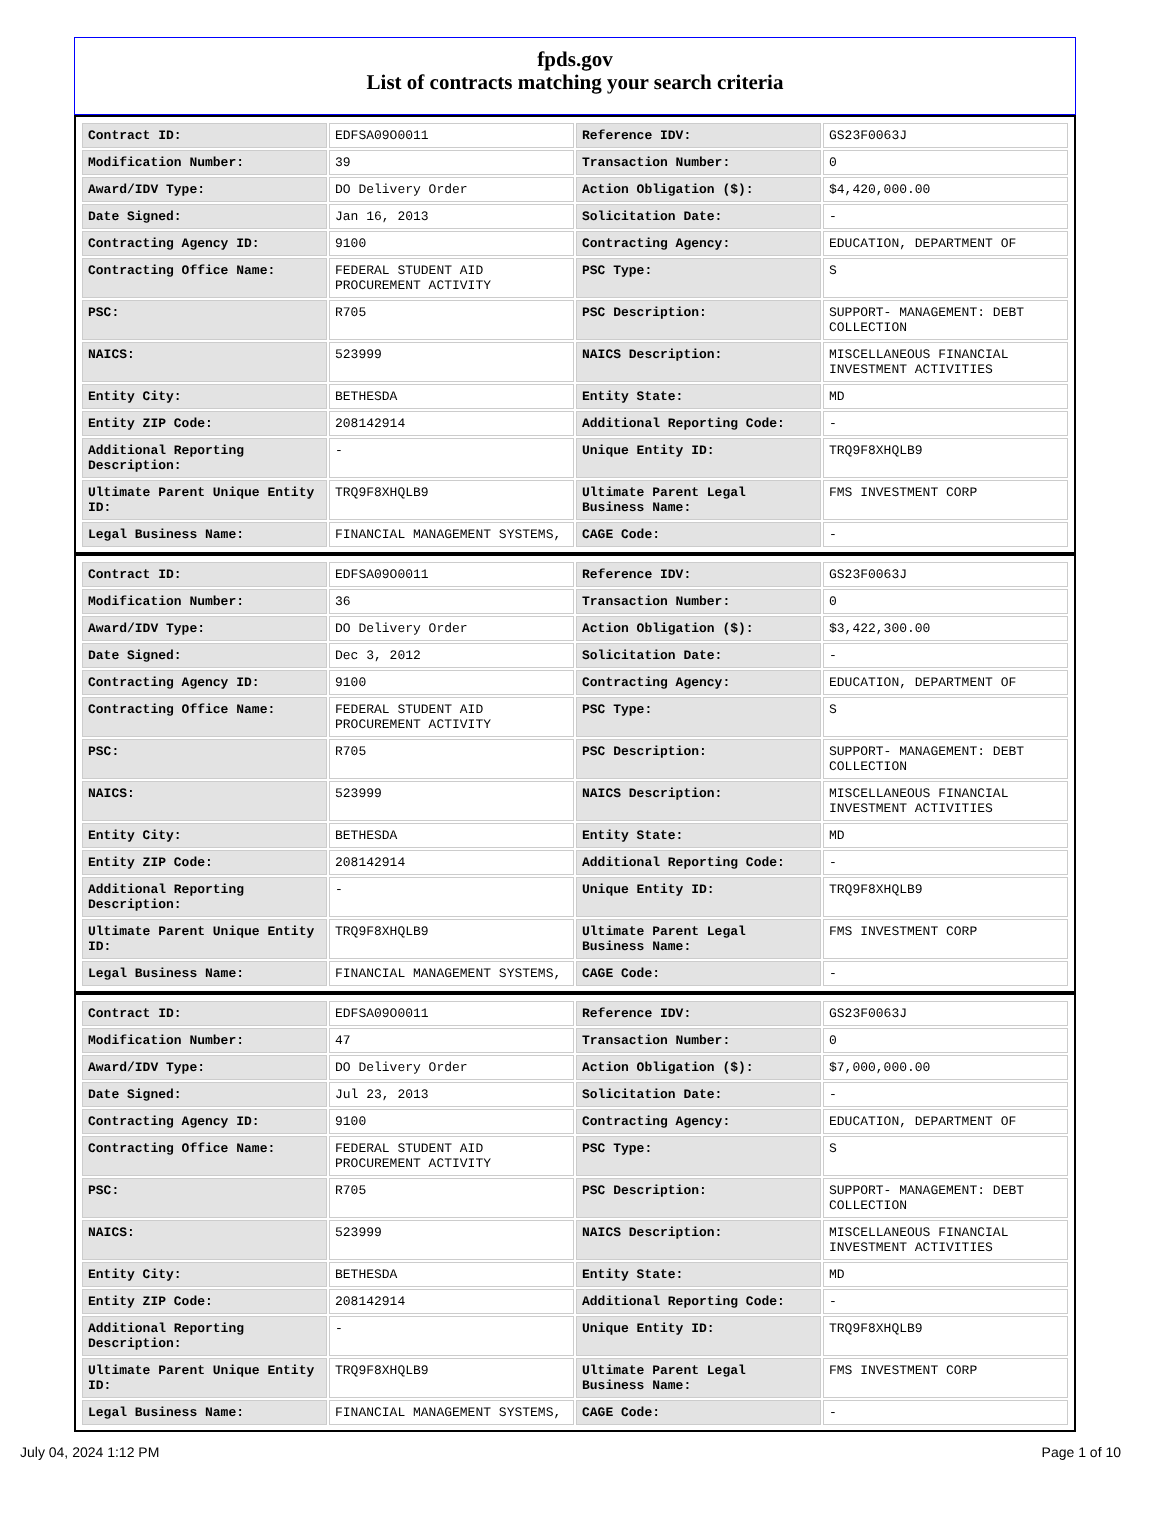fpds.gov
List of contracts matching your search criteria
| Contract ID: | EDFSA09O0011 | Reference IDV: | GS23F0063J |
| Modification Number: | 39 | Transaction Number: | 0 |
| Award/IDV Type: | DO Delivery Order | Action Obligation ($): | $4,420,000.00 |
| Date Signed: | Jan 16, 2013 | Solicitation Date: | - |
| Contracting Agency ID: | 9100 | Contracting Agency: | EDUCATION, DEPARTMENT OF |
| Contracting Office Name: | FEDERAL STUDENT AID PROCUREMENT ACTIVITY | PSC Type: | S |
| PSC: | R705 | PSC Description: | SUPPORT- MANAGEMENT: DEBT COLLECTION |
| NAICS: | 523999 | NAICS Description: | MISCELLANEOUS FINANCIAL INVESTMENT ACTIVITIES |
| Entity City: | BETHESDA | Entity State: | MD |
| Entity ZIP Code: | 208142914 | Additional Reporting Code: | - |
| Additional Reporting Description: | - | Unique Entity ID: | TRQ9F8XHQLB9 |
| Ultimate Parent Unique Entity ID: | TRQ9F8XHQLB9 | Ultimate Parent Legal Business Name: | FMS INVESTMENT CORP |
| Legal Business Name: | FINANCIAL MANAGEMENT SYSTEMS, | CAGE Code: | - |
| Contract ID: | EDFSA09O0011 | Reference IDV: | GS23F0063J |
| Modification Number: | 36 | Transaction Number: | 0 |
| Award/IDV Type: | DO Delivery Order | Action Obligation ($): | $3,422,300.00 |
| Date Signed: | Dec 3, 2012 | Solicitation Date: | - |
| Contracting Agency ID: | 9100 | Contracting Agency: | EDUCATION, DEPARTMENT OF |
| Contracting Office Name: | FEDERAL STUDENT AID PROCUREMENT ACTIVITY | PSC Type: | S |
| PSC: | R705 | PSC Description: | SUPPORT- MANAGEMENT: DEBT COLLECTION |
| NAICS: | 523999 | NAICS Description: | MISCELLANEOUS FINANCIAL INVESTMENT ACTIVITIES |
| Entity City: | BETHESDA | Entity State: | MD |
| Entity ZIP Code: | 208142914 | Additional Reporting Code: | - |
| Additional Reporting Description: | - | Unique Entity ID: | TRQ9F8XHQLB9 |
| Ultimate Parent Unique Entity ID: | TRQ9F8XHQLB9 | Ultimate Parent Legal Business Name: | FMS INVESTMENT CORP |
| Legal Business Name: | FINANCIAL MANAGEMENT SYSTEMS, | CAGE Code: | - |
| Contract ID: | EDFSA09O0011 | Reference IDV: | GS23F0063J |
| Modification Number: | 47 | Transaction Number: | 0 |
| Award/IDV Type: | DO Delivery Order | Action Obligation ($): | $7,000,000.00 |
| Date Signed: | Jul 23, 2013 | Solicitation Date: | - |
| Contracting Agency ID: | 9100 | Contracting Agency: | EDUCATION, DEPARTMENT OF |
| Contracting Office Name: | FEDERAL STUDENT AID PROCUREMENT ACTIVITY | PSC Type: | S |
| PSC: | R705 | PSC Description: | SUPPORT- MANAGEMENT: DEBT COLLECTION |
| NAICS: | 523999 | NAICS Description: | MISCELLANEOUS FINANCIAL INVESTMENT ACTIVITIES |
| Entity City: | BETHESDA | Entity State: | MD |
| Entity ZIP Code: | 208142914 | Additional Reporting Code: | - |
| Additional Reporting Description: | - | Unique Entity ID: | TRQ9F8XHQLB9 |
| Ultimate Parent Unique Entity ID: | TRQ9F8XHQLB9 | Ultimate Parent Legal Business Name: | FMS INVESTMENT CORP |
| Legal Business Name: | FINANCIAL MANAGEMENT SYSTEMS, | CAGE Code: | - |
July 04, 2024 1:12 PM Page 1 of 10